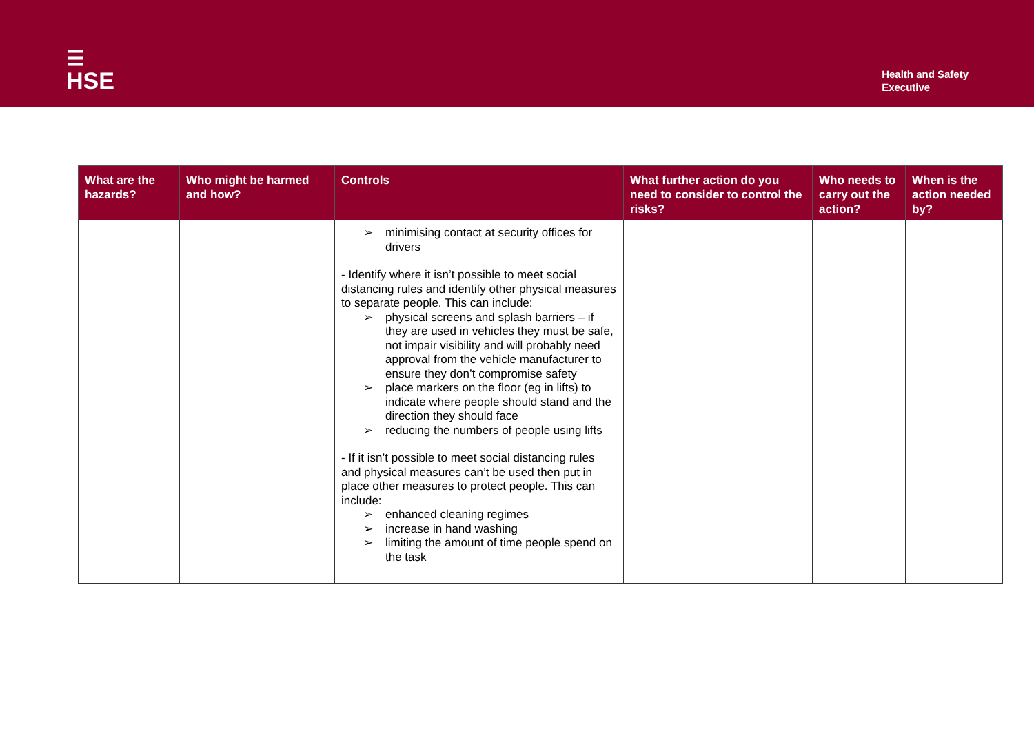☰
HSE
Health and Safety
Executive
| What are the hazards? | Who might be harmed and how? | Controls | What further action do you need to consider to control the risks? | Who needs to carry out the action? | When is the action needed by? |
| --- | --- | --- | --- | --- | --- |
| | | ➢ minimising contact at security offices for drivers - Identify where it isn’t possible to meet social distancing rules and identify other physical measures to separate people. This can include: ➢ physical screens and splash barriers – if they are used in vehicles they must be safe, not impair visibility and will probably need approval from the vehicle manufacturer to ensure they don’t compromise safety ➢ place markers on the floor (eg in lifts) to indicate where people should stand and the direction they should face ➢ reducing the numbers of people using lifts - If it isn’t possible to meet social distancing rules and physical measures can’t be used then put in place other measures to protect people. This can include: ➢ enhanced cleaning regimes ➢ increase in hand washing ➢ limiting the amount of time people spend on the task | | | |